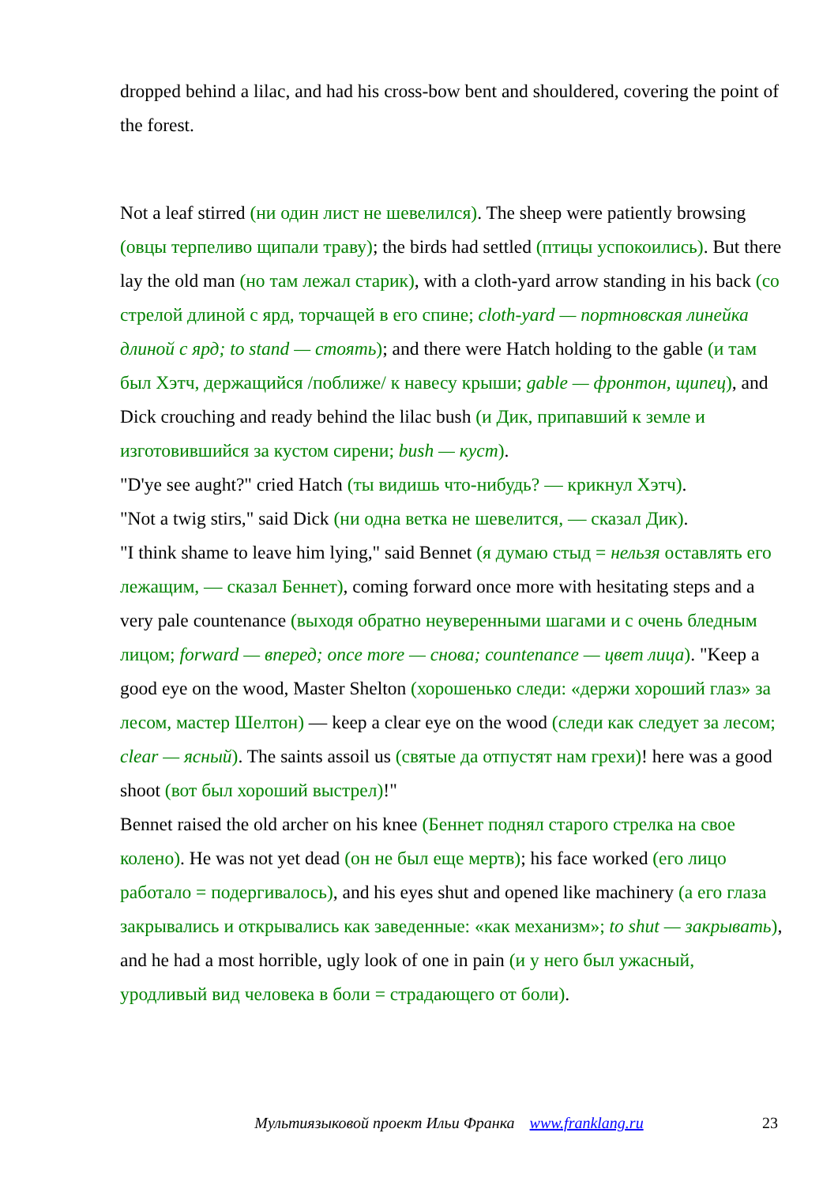dropped behind a lilac, and had his cross-bow bent and shouldered, covering the point of the forest.
Not a leaf stirred (ни один лист не шевелился). The sheep were patiently browsing (овцы терпеливо щипали траву); the birds had settled (птицы успокоились). But there lay the old man (но там лежал старик), with a cloth-yard arrow standing in his back (со стрелой длиной с ярд, торчащей в его спине; cloth-yard — портновская линейка длиной с ярд; to stand — стоять); and there were Hatch holding to the gable (и там был Хэтч, держащийся /поближе/ к навесу крыши; gable — фронтон, щипец), and Dick crouching and ready behind the lilac bush (и Дик, припавший к земле и изготовившийся за кустом сирени; bush — куст).
"D'ye see aught?" cried Hatch (ты видишь что-нибудь? — крикнул Хэтч).
"Not a twig stirs," said Dick (ни одна ветка не шевелится, — сказал Дик).
"I think shame to leave him lying," said Bennet (я думаю стыд = нельзя оставлять его лежащим, — сказал Беннет), coming forward once more with hesitating steps and a very pale countenance (выходя обратно неуверенными шагами и с очень бледным лицом; forward — вперед; once more — снова; countenance — цвет лица). "Keep a good eye on the wood, Master Shelton (хорошенько следи: «держи хороший глаз» за лесом, мастер Шелтон) — keep a clear eye on the wood (следи как следует за лесом; clear — ясный). The saints assoil us (святые да отпустят нам грехи)! here was a good shoot (вот был хороший выстрел)!"
Bennet raised the old archer on his knee (Беннет поднял старого стрелка на свое колено). He was not yet dead (он не был еще мертв); his face worked (его лицо работало = подергивалось), and his eyes shut and opened like machinery (а его глаза закрывались и открывались как заведенные: «как механизм»; to shut — закрывать), and he had a most horrible, ugly look of one in pain (и у него был ужасный, уродливый вид человека в боли = страдающего от боли).
Мультиязыковой проект Ильи Франка www.franklang.ru 23